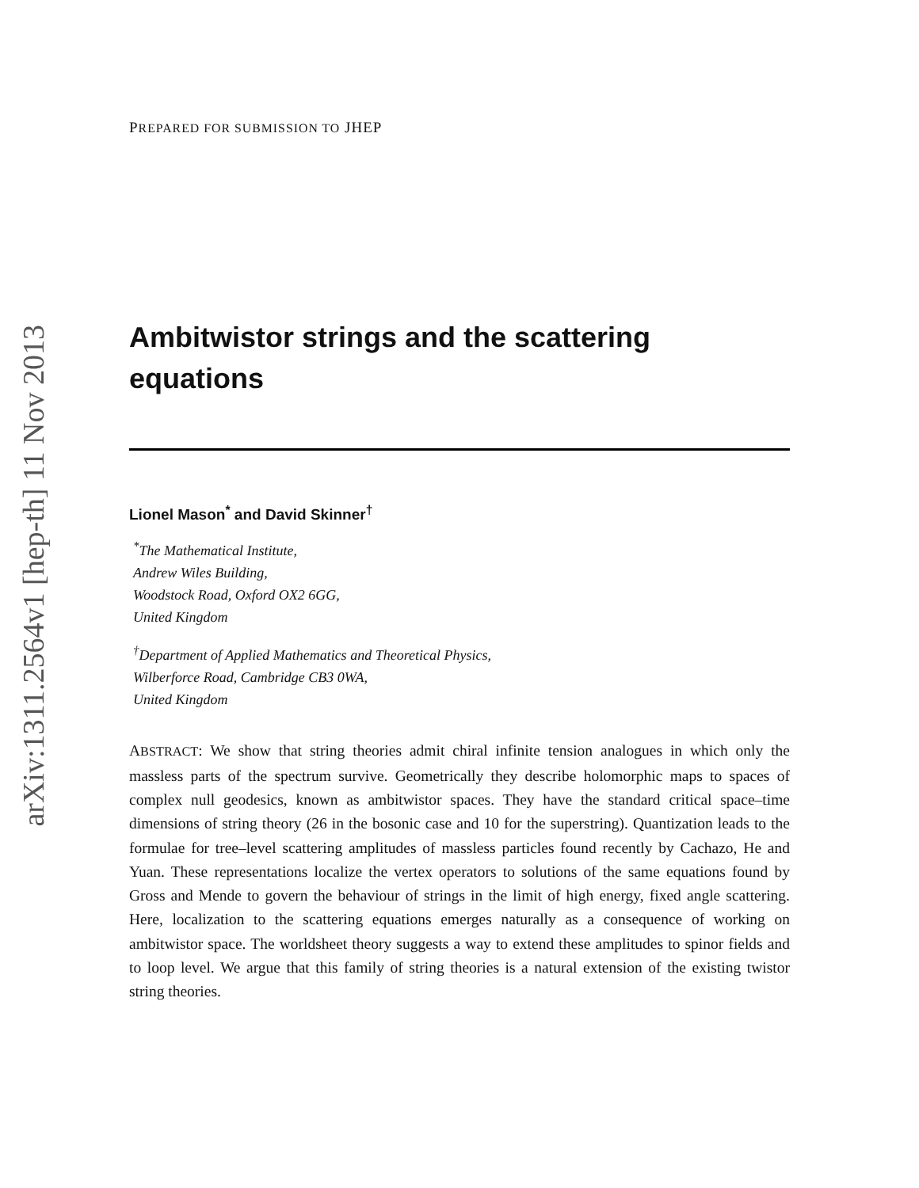arXiv:1311.2564v1 [hep-th] 11 Nov 2013
PREPARED FOR SUBMISSION TO JHEP
Ambitwistor strings and the scattering
equations
Lionel Mason<sup>*</sup> and David Skinner<sup>†</sup>
<sup>*</sup> The Mathematical Institute,
Andrew Wiles Building,
Woodstock Road, Oxford OX2 6GG,
United Kingdom
<sup>†</sup> Department of Applied Mathematics and Theoretical Physics,
Wilberforce Road, Cambridge CB3 0WA,
United Kingdom
ABSTRACT: We show that string theories admit chiral infinite tension analogues in which only the massless parts of the spectrum survive. Geometrically they describe holomorphic maps to spaces of complex null geodesics, known as ambitwistor spaces. They have the standard critical space–time dimensions of string theory (26 in the bosonic case and 10 for the superstring). Quantization leads to the formulae for tree–level scattering amplitudes of massless particles found recently by Cachazo, He and Yuan. These representations localize the vertex operators to solutions of the same equations found by Gross and Mende to govern the behaviour of strings in the limit of high energy, fixed angle scattering. Here, localization to the scattering equations emerges naturally as a consequence of working on ambitwistor space. The worldsheet theory suggests a way to extend these amplitudes to spinor fields and to loop level. We argue that this family of string theories is a natural extension of the existing twistor string theories.